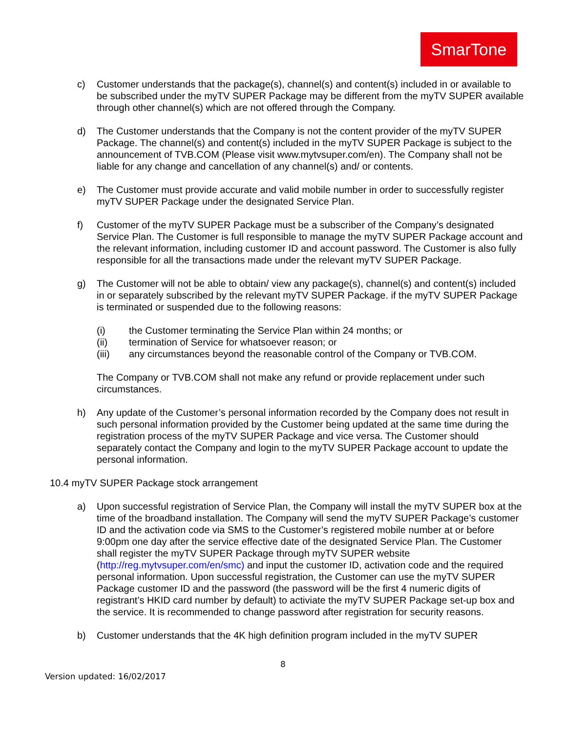SmarTone
c) Customer understands that the package(s), channel(s) and content(s) included in or available to be subscribed under the myTV SUPER Package may be different from the myTV SUPER available through other channel(s) which are not offered through the Company.
d) The Customer understands that the Company is not the content provider of the myTV SUPER Package. The channel(s) and content(s) included in the myTV SUPER Package is subject to the announcement of TVB.COM (Please visit www.mytvsuper.com/en). The Company shall not be liable for any change and cancellation of any channel(s) and/ or contents.
e) The Customer must provide accurate and valid mobile number in order to successfully register myTV SUPER Package under the designated Service Plan.
f) Customer of the myTV SUPER Package must be a subscriber of the Company’s designated Service Plan. The Customer is full responsible to manage the myTV SUPER Package account and the relevant information, including customer ID and account password. The Customer is also fully responsible for all the transactions made under the relevant myTV SUPER Package.
g) The Customer will not be able to obtain/ view any package(s), channel(s) and content(s) included in or separately subscribed by the relevant myTV SUPER Package. if the myTV SUPER Package is terminated or suspended due to the following reasons:
(i) the Customer terminating the Service Plan within 24 months; or
(ii) termination of Service for whatsoever reason; or
(iii) any circumstances beyond the reasonable control of the Company or TVB.COM.
The Company or TVB.COM shall not make any refund or provide replacement under such circumstances.
h) Any update of the Customer’s personal information recorded by the Company does not result in such personal information provided by the Customer being updated at the same time during the registration process of the myTV SUPER Package and vice versa. The Customer should separately contact the Company and login to the myTV SUPER Package account to update the personal information.
10.4 myTV SUPER Package stock arrangement
a) Upon successful registration of Service Plan, the Company will install the myTV SUPER box at the time of the broadband installation. The Company will send the myTV SUPER Package’s customer ID and the activation code via SMS to the Customer’s registered mobile number at or before 9:00pm one day after the service effective date of the designated Service Plan. The Customer shall register the myTV SUPER Package through myTV SUPER website (http://reg.mytvsuper.com/en/smc) and input the customer ID, activation code and the required personal information. Upon successful registration, the Customer can use the myTV SUPER Package customer ID and the password (the password will be the first 4 numeric digits of registrant’s HKID card number by default) to activiate the myTV SUPER Package set-up box and the service. It is recommended to change password after registration for security reasons.
b) Customer understands that the 4K high definition program included in the myTV SUPER
8
Version updated: 16/02/2017